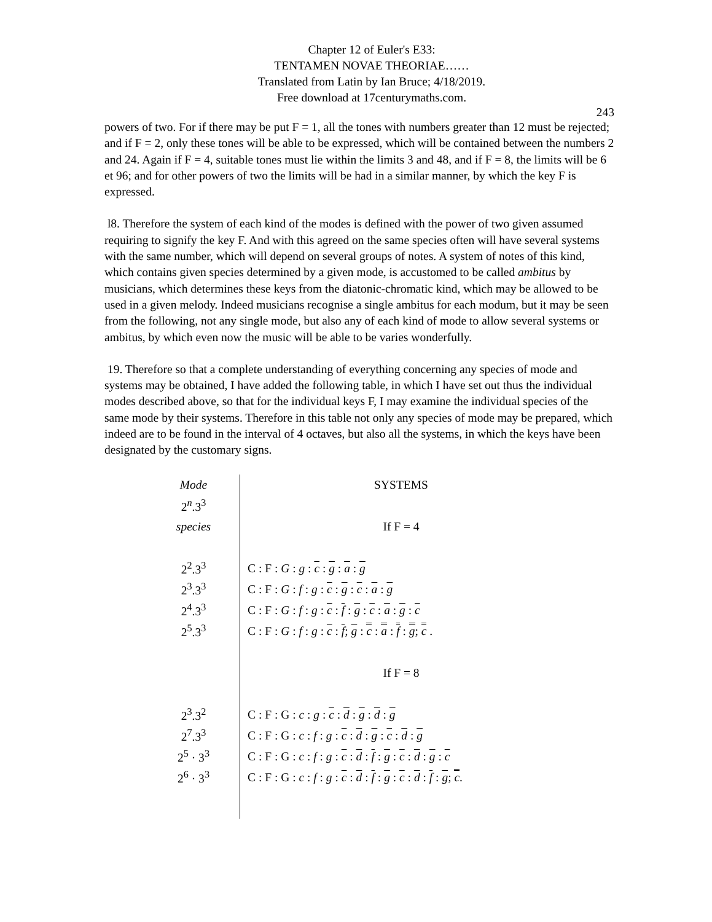Chapter 12 of Euler's E33:
TENTAMEN NOVAE THEORIAE……
Translated from Latin by Ian Bruce; 4/18/2019.
Free download at 17centurymaths.com.
243
powers of two. For if there may be put F = 1, all the tones with numbers greater than 12 must be rejected; and if F = 2, only these tones will be able to be expressed, which will be contained between the numbers 2 and 24. Again if F = 4, suitable tones must lie within the limits 3 and 48, and if F = 8, the limits will be 6 et 96; and for other powers of two the limits will be had in a similar manner, by which the key F is expressed.
l8. Therefore the system of each kind of the modes is defined with the power of two given assumed requiring to signify the key F. And with this agreed on the same species often will have several systems with the same number, which will depend on several groups of notes. A system of notes of this kind, which contains given species determined by a given mode, is accustomed to be called ambitus by musicians, which determines these keys from the diatonic-chromatic kind, which may be allowed to be used in a given melody. Indeed musicians recognise a single ambitus for each modum, but it may be seen from the following, not any single mode, but also any of each kind of mode to allow several systems or ambitus, by which even now the music will be able to be varies wonderfully.
19. Therefore so that a complete understanding of everything concerning any species of mode and systems may be obtained, I have added the following table, in which I have set out thus the individual modes described above, so that for the individual keys F, I may examine the individual species of the same mode by their systems. Therefore in this table not only any species of mode may be prepared, which indeed are to be found in the interval of 4 octaves, but also all the systems, in which the keys have been designated by the customary signs.
| Mode | SYSTEMS |
| 2<sup>n</sup>.3<sup>3</sup> | |
| species | If F = 4 |
| 2<sup>2</sup>.3<sup>3</sup> | C : F : G : g : c : g : a : g |
| 2<sup>3</sup>.3<sup>3</sup> | C : F : G : f : g : c : g : c : a : g |
| 2<sup>4</sup>.3<sup>3</sup> | C : F : G : f : g : c : f : g : c : a : g : c |
| 2<sup>5</sup>.3<sup>3</sup> | C : F : G : f : g : c : f ; g : c : a : f : g ; c . |
| | If F = 8 |
| 2<sup>3</sup>.3<sup>2</sup> | C : F : G : c : g : c : d : g : d : g |
| 2<sup>7</sup>.3<sup>3</sup> | C : F : G : c : f : g : c : d : g : c : d : g |
| 2<sup>5</sup> · 3<sup>3</sup> | C : F : G : c : f : g : c : d : f : g : c : d : g : c |
| 2<sup>6</sup> · 3<sup>3</sup> | C : F : G : c : f : g : c : d : f : g : c : d : f : g ; c . |